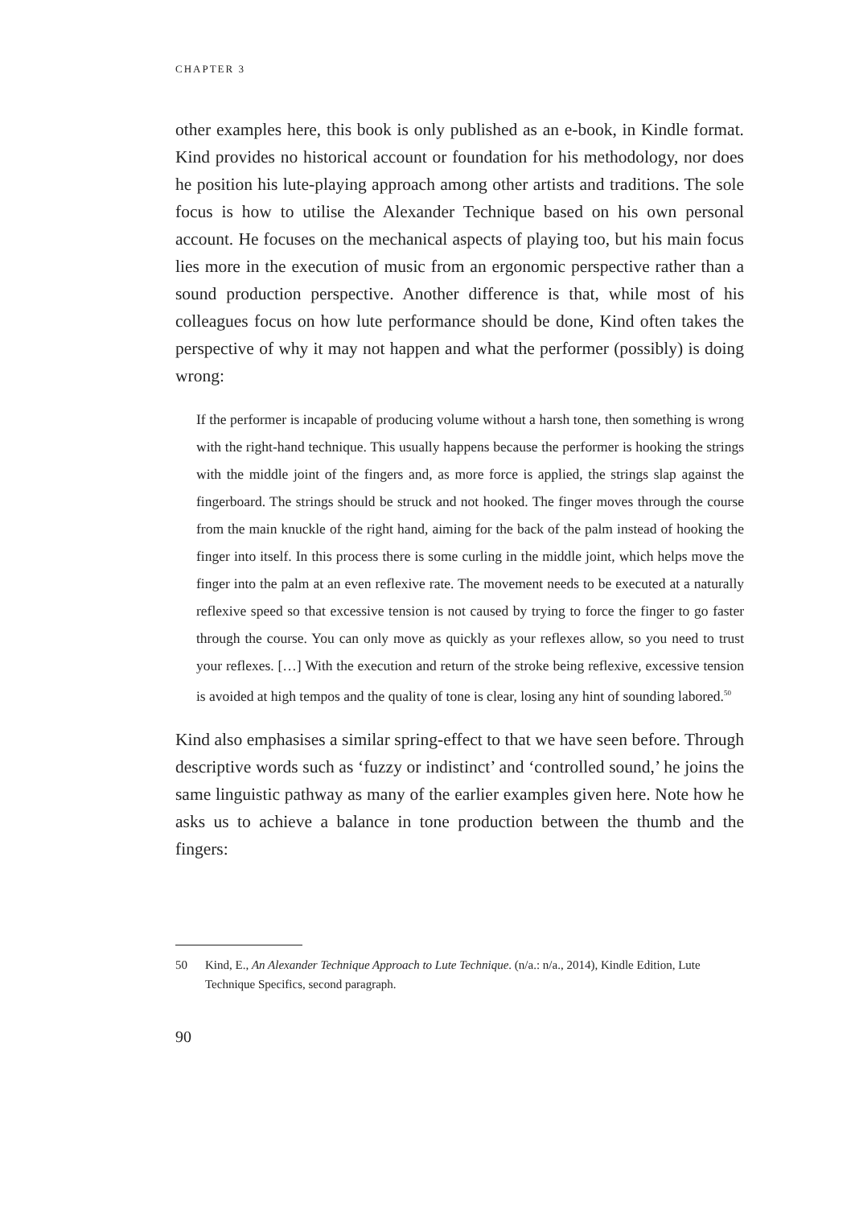CHAPTER 3
other examples here, this book is only published as an e-book, in Kindle format. Kind provides no historical account or foundation for his methodology, nor does he position his lute-playing approach among other artists and traditions. The sole focus is how to utilise the Alexander Technique based on his own personal account. He focuses on the mechanical aspects of playing too, but his main focus lies more in the execution of music from an ergonomic perspective rather than a sound production perspective. Another difference is that, while most of his colleagues focus on how lute performance should be done, Kind often takes the perspective of why it may not happen and what the performer (possibly) is doing wrong:
If the performer is incapable of producing volume without a harsh tone, then something is wrong with the right-hand technique. This usually happens because the performer is hooking the strings with the middle joint of the fingers and, as more force is applied, the strings slap against the fingerboard. The strings should be struck and not hooked. The finger moves through the course from the main knuckle of the right hand, aiming for the back of the palm instead of hooking the finger into itself. In this process there is some curling in the middle joint, which helps move the finger into the palm at an even reflexive rate. The movement needs to be executed at a naturally reflexive speed so that excessive tension is not caused by trying to force the finger to go faster through the course. You can only move as quickly as your reflexes allow, so you need to trust your reflexes. […] With the execution and return of the stroke being reflexive, excessive tension is avoided at high tempos and the quality of tone is clear, losing any hint of sounding labored.<sup>50</sup>
Kind also emphasises a similar spring-effect to that we have seen before. Through descriptive words such as ‘fuzzy or indistinct’ and ‘controlled sound,’ he joins the same linguistic pathway as many of the earlier examples given here. Note how he asks us to achieve a balance in tone production between the thumb and the fingers:
50 Kind, E., An Alexander Technique Approach to Lute Technique. (n/a.: n/a., 2014), Kindle Edition, Lute Technique Specifics, second paragraph.
90